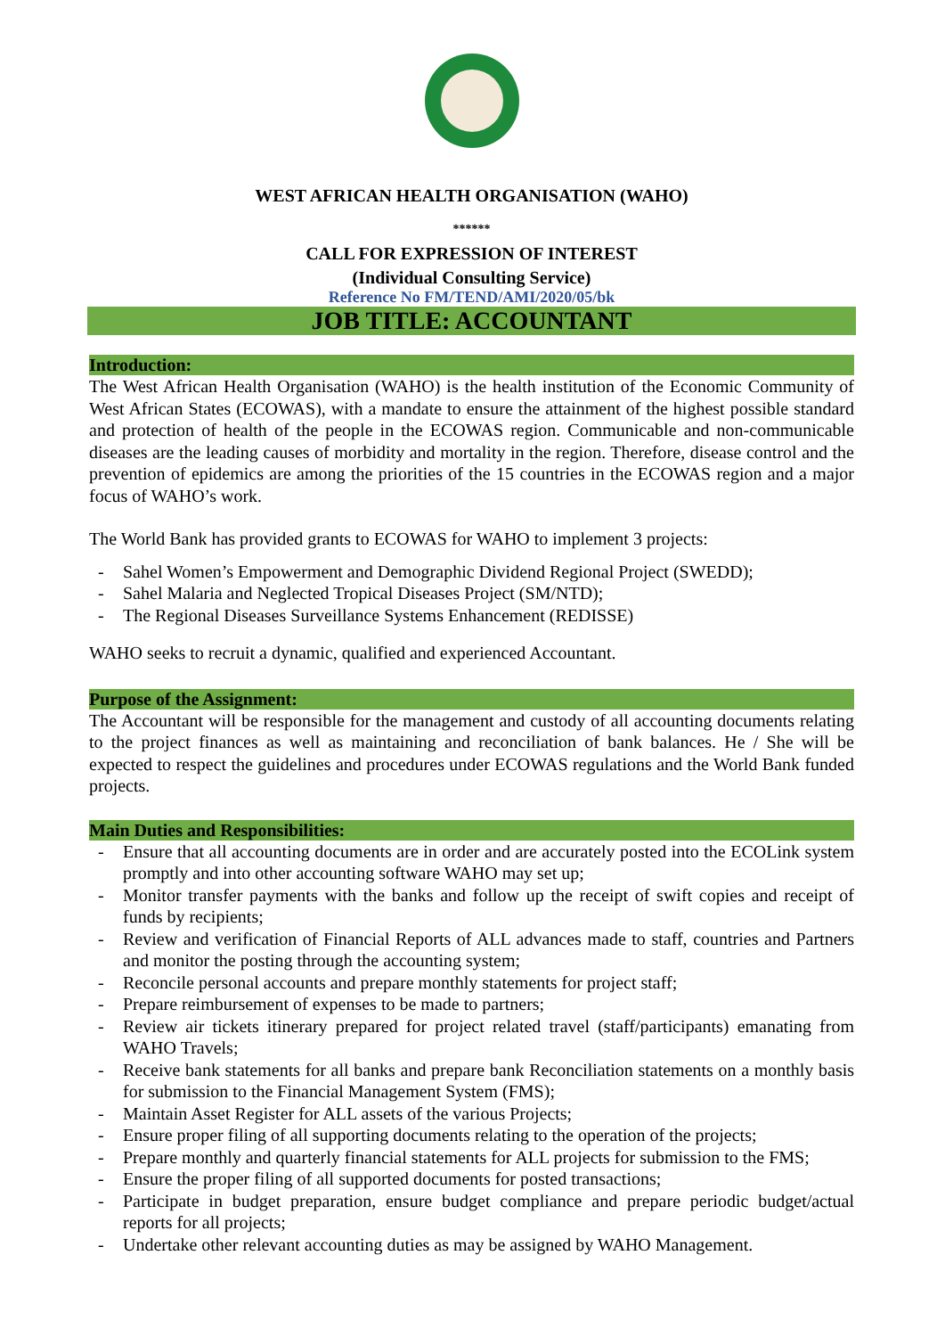WEST AFRICAN HEALTH ORGANISATION (WAHO)
******
CALL FOR EXPRESSION OF INTEREST
(Individual Consulting Service)
Reference No FM/TEND/AMI/2020/05/bk
JOB TITLE: ACCOUNTANT
Introduction:
The West African Health Organisation (WAHO) is the health institution of the Economic Community of West African States (ECOWAS), with a mandate to ensure the attainment of the highest possible standard and protection of health of the people in the ECOWAS region. Communicable and non-communicable diseases are the leading causes of morbidity and mortality in the region. Therefore, disease control and the prevention of epidemics are among the priorities of the 15 countries in the ECOWAS region and a major focus of WAHO’s work.
The World Bank has provided grants to ECOWAS for WAHO to implement 3 projects:
- Sahel Women’s Empowerment and Demographic Dividend Regional Project (SWEDD);
- Sahel Malaria and Neglected Tropical Diseases Project (SM/NTD);
- The Regional Diseases Surveillance Systems Enhancement (REDISSE)
WAHO seeks to recruit a dynamic, qualified and experienced Accountant.
Purpose of the Assignment:
The Accountant will be responsible for the management and custody of all accounting documents relating to the project finances as well as maintaining and reconciliation of bank balances. He / She will be expected to respect the guidelines and procedures under ECOWAS regulations and the World Bank funded projects.
Main Duties and Responsibilities:
- Ensure that all accounting documents are in order and are accurately posted into the ECOLink system promptly and into other accounting software WAHO may set up;
- Monitor transfer payments with the banks and follow up the receipt of swift copies and receipt of funds by recipients;
- Review and verification of Financial Reports of ALL advances made to staff, countries and Partners and monitor the posting through the accounting system;
- Reconcile personal accounts and prepare monthly statements for project staff;
- Prepare reimbursement of expenses to be made to partners;
- Review air tickets itinerary prepared for project related travel (staff/participants) emanating from WAHO Travels;
- Receive bank statements for all banks and prepare bank Reconciliation statements on a monthly basis for submission to the Financial Management System (FMS);
- Maintain Asset Register for ALL assets of the various Projects;
- Ensure proper filing of all supporting documents relating to the operation of the projects;
- Prepare monthly and quarterly financial statements for ALL projects for submission to the FMS;
- Ensure the proper filing of all supported documents for posted transactions;
- Participate in budget preparation, ensure budget compliance and prepare periodic budget/actual reports for all projects;
- Undertake other relevant accounting duties as may be assigned by WAHO Management.